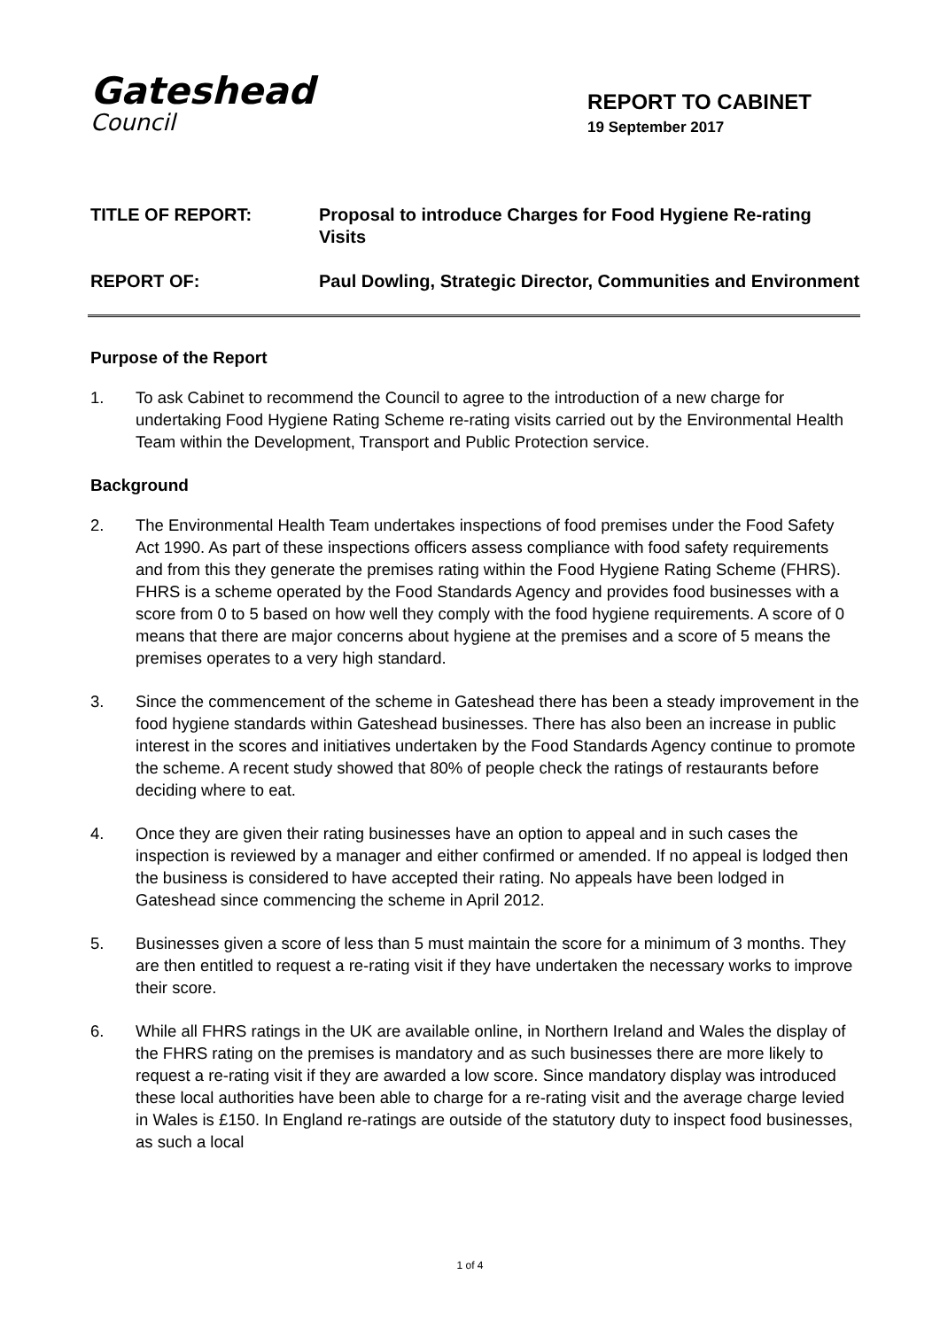Gateshead
Council
REPORT TO CABINET
19 September 2017
TITLE OF REPORT: Proposal to introduce Charges for Food Hygiene Re-rating Visits
REPORT OF: Paul Dowling, Strategic Director, Communities and Environment
Purpose of the Report
1. To ask Cabinet to recommend the Council to agree to the introduction of a new charge for undertaking Food Hygiene Rating Scheme re-rating visits carried out by the Environmental Health Team within the Development, Transport and Public Protection service.
Background
2. The Environmental Health Team undertakes inspections of food premises under the Food Safety Act 1990. As part of these inspections officers assess compliance with food safety requirements and from this they generate the premises rating within the Food Hygiene Rating Scheme (FHRS). FHRS is a scheme operated by the Food Standards Agency and provides food businesses with a score from 0 to 5 based on how well they comply with the food hygiene requirements. A score of 0 means that there are major concerns about hygiene at the premises and a score of 5 means the premises operates to a very high standard.
3. Since the commencement of the scheme in Gateshead there has been a steady improvement in the food hygiene standards within Gateshead businesses. There has also been an increase in public interest in the scores and initiatives undertaken by the Food Standards Agency continue to promote the scheme. A recent study showed that 80% of people check the ratings of restaurants before deciding where to eat.
4. Once they are given their rating businesses have an option to appeal and in such cases the inspection is reviewed by a manager and either confirmed or amended. If no appeal is lodged then the business is considered to have accepted their rating. No appeals have been lodged in Gateshead since commencing the scheme in April 2012.
5. Businesses given a score of less than 5 must maintain the score for a minimum of 3 months. They are then entitled to request a re-rating visit if they have undertaken the necessary works to improve their score.
6. While all FHRS ratings in the UK are available online, in Northern Ireland and Wales the display of the FHRS rating on the premises is mandatory and as such businesses there are more likely to request a re-rating visit if they are awarded a low score. Since mandatory display was introduced these local authorities have been able to charge for a re-rating visit and the average charge levied in Wales is £150. In England re-ratings are outside of the statutory duty to inspect food businesses, as such a local
1 of 4